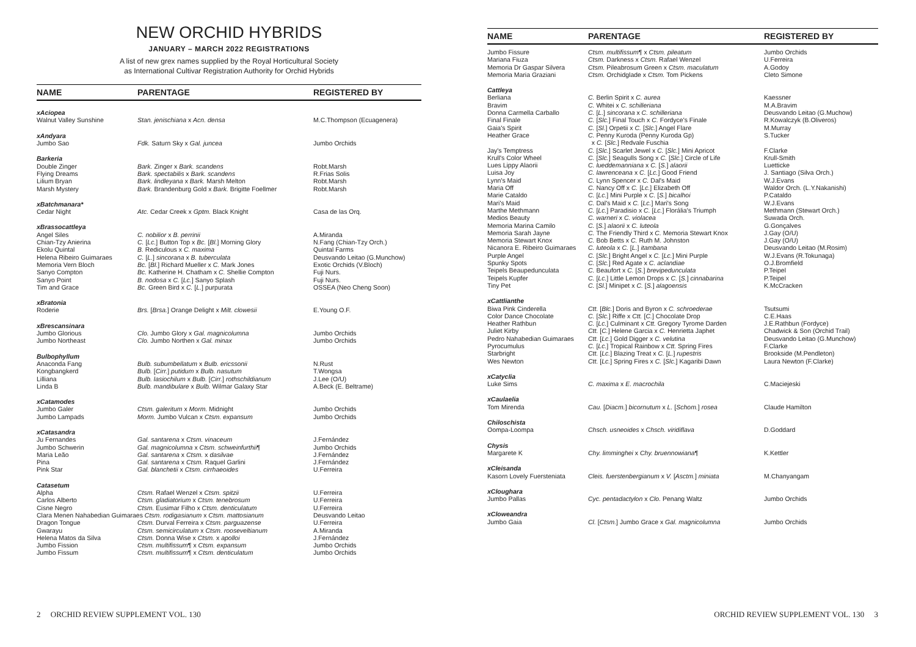NEW ORCHID HYBRIDS
JANUARY – MARCH 2022 REGISTRATIONS
A list of new grex names supplied by the Royal Horticultural Society
as International Cultivar Registration Authority for Orchid Hybrids
| NAME | PARENTAGE | REGISTERED BY |
| --- | --- | --- |
| xAciopea | | |
| Walnut Valley Sunshine | Stan. jenischiana x Acn. densa | M.C.Thompson (Ecuagenera) |
| xAndyara | | |
| Jumbo Sao | Fdk. Saturn Sky x Gal. juncea | Jumbo Orchids |
| Barkeria | | |
| Double Zinger | Bark. Zinger x Bark. scandens | Robt.Marsh |
| Flying Dreams | Bark. spectabilis x Bark. scandens | R.Frias Solis |
| Lilium Bryan | Bark. lindleyana x Bark. Marsh Melton | Robt.Marsh |
| Marsh Mystery | Bark. Brandenburg Gold x Bark. Brigitte Foellmer | Robt.Marsh |
| xBatchmanara* | | |
| Cedar Night | Atc. Cedar Creek x Gptm. Black Knight | Casa de las Orq. |
| xBrassocattleya | | |
| Angel Siles | C. nobilior x B. perrinii | A.Miranda |
| Chian-Tzy Anierina | C. [ Lc. ] Button Top x Bc. [ Bl. ] Morning Glory | N.Fang (Chian-Tzy Orch.) |
| Ekolu Quintal | B. Rediculous x C. maxima | Quintal Farms |
| Helena Ribeiro Guimaraes | C. [ L. ] sincorana x B. tuberculata | Deusvando Leitao (G.Munchow) |
| Memoria Vern Bloch | Bc. [ Bl. ] Richard Mueller x C. Mark Jones | Exotic Orchids (V.Bloch) |
| Sanyo Compton | Bc. Katherine H. Chatham x C. Shellie Compton | Fuji Nurs. |
| Sanyo Point | B. nodosa x C. [ Lc. ] Sanyo Splash | Fuji Nurs. |
| Tim and Grace | Bc. Green Bird x C. [ L. ] purpurata | OSSEA (Neo Cheng Soon) |
| xBratonia | | |
| Roderie | Brs. [ Brsa. ] Orange Delight x Milt. clowesii | E.Young O.F. |
| xBrescansinara | | |
| Jumbo Glorious | Clo. Jumbo Glory x Gal. magnicolumna | Jumbo Orchids |
| Jumbo Northeast | Clo. Jumbo Northen x Gal. minax | Jumbo Orchids |
| Bulbophyllum | | |
| Anaconda Fang | Bulb. subumbellatum x Bulb. ericssonii | N.Rust |
| Kongbangkerd | Bulb. [ Cirr. ] putidum x Bulb. nasutum | T.Wongsa |
| Lilliana | Bulb. lasiochilum x Bulb. [ Cirr. ] rothschildianum | J.Lee (O/U) |
| Linda B | Bulb. mandibulare x Bulb. Wilmar Galaxy Star | A.Beck (E. Beltrame) |
| xCatamodes | | |
| Jumbo Galer | Ctsm. galeritum x Morm. Midnight | Jumbo Orchids |
| Jumbo Lampads | Morm. Jumbo Vulcan x Ctsm. expansum | Jumbo Orchids |
| xCatasandra | | |
| Ju Fernandes | Gal. santarena x Ctsm. vinaceum | J.Fernández |
| Jumbo Schwerin | Gal. magnicolumna x Ctsm. schweinfurthii ¶ | Jumbo Orchids |
| Maria Leão | Gal. santarena x Ctsm. x dasilvae | J.Fernández |
| Pina | Gal. santarena x Ctsm. Raquel Garlini | J.Fernández |
| Pink Star | Gal. blanchetii x Ctsm. cirrhaeoides | U.Ferreira |
| Catasetum | | |
| Alpha | Ctsm. Rafael Wenzel x Ctsm. spitzii | U.Ferreira |
| Carlos Alberto | Ctsm. gladiatorium x Ctsm. tenebrosum | U.Ferreira |
| Cisne Negro | Ctsm. Eusimar Filho x Ctsm. denticulatum | U.Ferreira |
| Clara Menen Nahabedian Guimaraes Ctsm. rodigasianum x Ctsm. mattosianum | | Deusvando Leitao |
| Dragon Tongue | Ctsm. Durval Ferreira x Ctsm. parguazense | U.Ferreira |
| Gwarayu | Ctsm. semicirculatum x Ctsm. rooseveltianum | A.Miranda |
| Helena Matos da Silva | Ctsm. Donna Wise x Ctsm. x apolloi | J.Fernández |
| Jumbo Fission | Ctsm. multifissum ¶ x Ctsm. expansum | Jumbo Orchids |
| Jumbo Fissum | Ctsm. multifissum ¶ x Ctsm. denticulatum | Jumbo Orchids |
2 ORCHID REVIEW SUPPLEMENT VOL. 130
| NAME | PARENTAGE | REGISTERED BY |
| --- | --- | --- |
| Jumbo Fissure | Ctsm. multifissum ¶ x Ctsm. pileatum | Jumbo Orchids |
| Mariana Fiuza | Ctsm. Darkness x Ctsm. Rafael Wenzel | U.Ferreira |
| Memoria Dr Gaspar Silvera | Ctsm. Pileabrosum Green x Ctsm. maculatum | A.Godoy |
| Memoria Maria Graziani | Ctsm. Orchidglade x Ctsm. Tom Pickens | Cleto Simone |
| Cattleya | | |
| Berliana | C. Berlin Spirit x C. aurea | Kaessner |
| Bravim | C. Whitei x C. schilleriana | M.A.Bravim |
| Donna Carmella Carballo | C. [ L. ] sincorana x C. schilleriana | Deusvando Leitao (G.Muchow) |
| Final Finale | C. [ Slc. ] Final Touch x C. Fordyce's Finale | R.Kowalczyk (B.Oliveros) |
| Gaia's Spirit | C. [ Sl. ] Orpetii x C. [ Slc. ] Angel Flare | M.Murray |
| Heather Grace | C. Penny Kuroda (Penny Kuroda Gp) x C. [ Slc. ] Redvale Fuschia | S.Tucker |
| Jay's Temptress | C. [ Slc. ] Scarlet Jewel x C. [ Slc. ] Mini Apricot | F.Clarke |
| Krull's Color Wheel | C. [ Slc. ] Seagulls Song x C. [ Slc. ] Circle of Life | Krull-Smith |
| Lues Lippy Alaorii | C. lueddemanniana x C. [ S. ] alaorii | Luetticke |
| Luisa Joy | C. lawrenceana x C. [ Lc. ] Good Friend | J. Santiago (Silva Orch.) |
| Lynn's Maid | C. Lynn Spencer x C. Dal's Maid | W.J.Evans |
| Maria Off | C. Nancy Off x C. [ Lc. ] Elizabeth Off | Waldor Orch. (L.Y.Nakanishi) |
| Marie Cataldo | C. [ Lc. ] Mini Purple x C. [ S. ] bicalhoi | P.Cataldo |
| Mari's Maid | C. Dal's Maid x C. [ Lc. ] Mari's Song | W.J.Evans |
| Marthe Methmann | C. [ Lc. ] Paradisio x C. [ Lc. ] Florália's Triumph | Methmann (Stewart Orch.) |
| Medios Beauty | C. warneri x C. violacea | Suwada Orch. |
| Memoria Marina Camilo | C. [ S. ] alaorii x C. luteola | G.Gonçalves |
| Memoria Sarah Jayne | C. The Friendly Third x C. Memoria Stewart Knox | J.Gay (O/U) |
| Memoria Stewart Knox | C. Bob Betts x C. Ruth M. Johnston | J.Gay (O/U) |
| Nicanora E. Ribeiro Guimaraes | C. luteola x C. [ L. ] itambana | Deusvando Leitao (M.Rosim) |
| Purple Angel | C. [ Slc. ] Bright Angel x C. [ Lc. ] Mini Purple | W.J.Evans (R.Tokunaga) |
| Spunky Spots | C. [ Slc. ] Red Agate x C. aclandiae | O.J.Bromfield |
| Teipels Beaupedunculata | C. Beaufort x C. [ S. ] brevipedunculata | P.Teipel |
| Teipels Kupfer | C. [ Lc. ] Little Lemon Drops x C. [ S. ] cinnabarina | P.Teipel |
| Tiny Pet | C. [ Sl. ] Minipet x C. [ S. ] alagoensis | K.McCracken |
| xCattlianthe | | |
| Biwa Pink Cinderella | Ctt. [ Blc. ] Doris and Byron x C. schroederae | Tsutsumi |
| Color Dance Chocolate | C. [ Slc. ] Riffe x Ctt. [ C. ] Chocolate Drop | C.E.Haas |
| Heather Rathbun | C. [ Lc. ] Culminant x Ctt. Gregory Tyrome Darden | J.E.Rathbun (Fordyce) |
| Juliet Kirby | Ctt. [ C. ] Helene Garcia x C. Henrietta Japhet | Chadwick & Son (Orchid Trail) |
| Pedro Nahabedian Guimaraes | Ctt. [ Lc. ] Gold Digger x C. velutina | Deusvando Leitao (G.Munchow) |
| Pyrocumulus | C. [ Lc. ] Tropical Rainbow x Ctt. Spring Fires | F.Clarke |
| Starbright | Ctt. [ Lc. ] Blazing Treat x C. [ L. ] rupestris | Brookside (M.Pendleton) |
| Wes Newton | Ctt. [ Lc. ] Spring Fires x C. [ Slc. ] Kagaribi Dawn | Laura Newton (F.Clarke) |
| xCatyclia | | |
| Luke Sims | C. maxima x E. macrochila | C.Maciejeski |
| xCaulaelia | | |
| Tom Mirenda | Cau. [ Diacm. ] bicornutum x L. [ Schom. ] rosea | Claude Hamilton |
| Chiloschista | | |
| Oompa-Loompa | Chsch. usneoides x Chsch. viridiflava | D.Goddard |
| Chysis | | |
| Margarete K | Chy. limminghei x Chy. bruennowiana ¶ | K.Kettler |
| xCleisanda | | |
| Kasorn Lovely Fuersteniata | Cleis. fuerstenbergianum x V. [ Asctm. ] miniata | M.Chanyangam |
| xCloughara | | |
| Jumbo Pallas | Cyc. pentadactylon x Clo. Penang Waltz | Jumbo Orchids |
| xCloweandra | | |
| Jumbo Gaia | Cl. [ Ctsm. ] Jumbo Grace x Gal. magnicolumna | Jumbo Orchids |
ORCHID REVIEW SUPPLEMENT VOL. 130 3